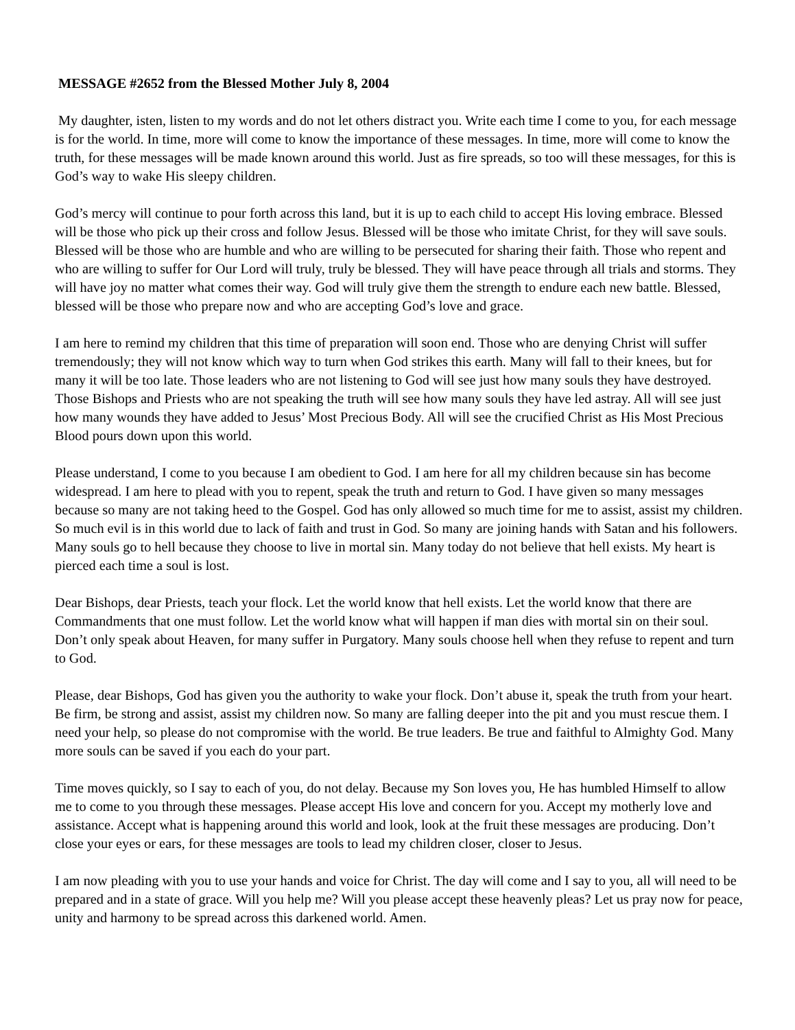MESSAGE #2652 from the Blessed Mother July 8, 2004
My daughter, isten, listen to my words and do not let others distract you. Write each time I come to you, for each message is for the world. In time, more will come to know the importance of these messages. In time, more will come to know the truth, for these messages will be made known around this world. Just as fire spreads, so too will these messages, for this is God’s way to wake His sleepy children.
God’s mercy will continue to pour forth across this land, but it is up to each child to accept His loving embrace. Blessed will be those who pick up their cross and follow Jesus. Blessed will be those who imitate Christ, for they will save souls. Blessed will be those who are humble and who are willing to be persecuted for sharing their faith. Those who repent and who are willing to suffer for Our Lord will truly, truly be blessed. They will have peace through all trials and storms. They will have joy no matter what comes their way. God will truly give them the strength to endure each new battle. Blessed, blessed will be those who prepare now and who are accepting God’s love and grace.
I am here to remind my children that this time of preparation will soon end. Those who are denying Christ will suffer tremendously; they will not know which way to turn when God strikes this earth. Many will fall to their knees, but for many it will be too late. Those leaders who are not listening to God will see just how many souls they have destroyed. Those Bishops and Priests who are not speaking the truth will see how many souls they have led astray. All will see just how many wounds they have added to Jesus’ Most Precious Body. All will see the crucified Christ as His Most Precious Blood pours down upon this world.
Please understand, I come to you because I am obedient to God. I am here for all my children because sin has become widespread. I am here to plead with you to repent, speak the truth and return to God. I have given so many messages because so many are not taking heed to the Gospel. God has only allowed so much time for me to assist, assist my children. So much evil is in this world due to lack of faith and trust in God. So many are joining hands with Satan and his followers. Many souls go to hell because they choose to live in mortal sin. Many today do not believe that hell exists. My heart is pierced each time a soul is lost.
Dear Bishops, dear Priests, teach your flock. Let the world know that hell exists. Let the world know that there are Commandments that one must follow. Let the world know what will happen if man dies with mortal sin on their soul. Don’t only speak about Heaven, for many suffer in Purgatory. Many souls choose hell when they refuse to repent and turn to God.
Please, dear Bishops, God has given you the authority to wake your flock. Don’t abuse it, speak the truth from your heart. Be firm, be strong and assist, assist my children now. So many are falling deeper into the pit and you must rescue them. I need your help, so please do not compromise with the world. Be true leaders. Be true and faithful to Almighty God. Many more souls can be saved if you each do your part.
Time moves quickly, so I say to each of you, do not delay. Because my Son loves you, He has humbled Himself to allow me to come to you through these messages. Please accept His love and concern for you. Accept my motherly love and assistance. Accept what is happening around this world and look, look at the fruit these messages are producing. Don’t close your eyes or ears, for these messages are tools to lead my children closer, closer to Jesus.
I am now pleading with you to use your hands and voice for Christ. The day will come and I say to you, all will need to be prepared and in a state of grace. Will you help me? Will you please accept these heavenly pleas? Let us pray now for peace, unity and harmony to be spread across this darkened world. Amen.